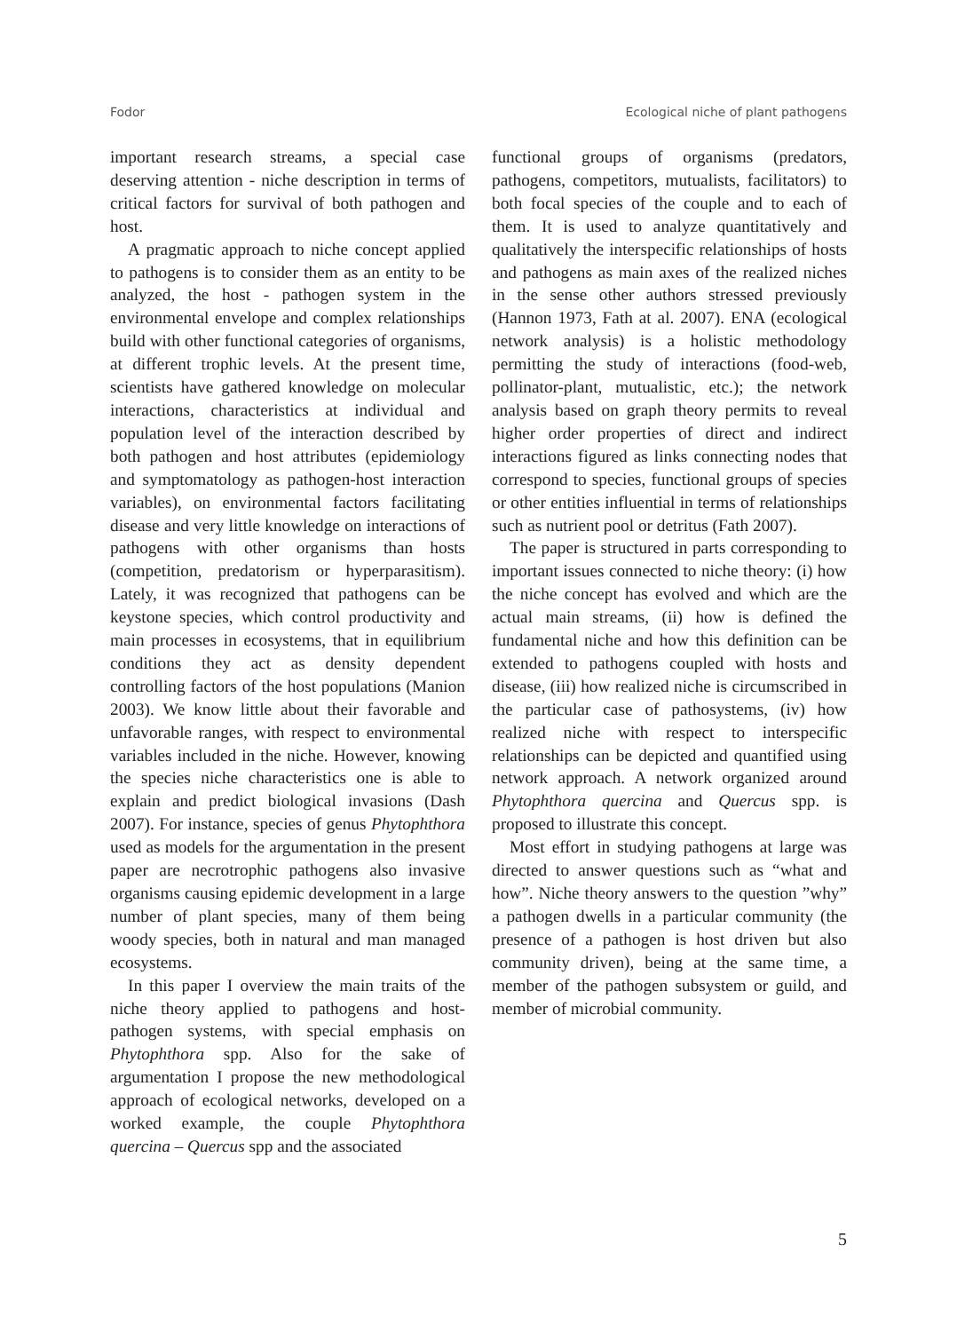Fodor Ecological niche of plant pathogens
important research streams, a special case deserving attention - niche description in terms of critical factors for survival of both pathogen and host.
A pragmatic approach to niche concept applied to pathogens is to consider them as an entity to be analyzed, the host - pathogen system in the environmental envelope and complex relationships build with other functional categories of organisms, at different trophic levels. At the present time, scientists have gathered knowledge on molecular interactions, characteristics at individual and population level of the interaction described by both pathogen and host attributes (epidemiology and symptomatology as pathogen-host interaction variables), on environmental factors facilitating disease and very little knowledge on interactions of pathogens with other organisms than hosts (competition, predatorism or hyperparasitism). Lately, it was recognized that pathogens can be keystone species, which control productivity and main processes in ecosystems, that in equilibrium conditions they act as density dependent controlling factors of the host populations (Manion 2003). We know little about their favorable and unfavorable ranges, with respect to environmental variables included in the niche. However, knowing the species niche characteristics one is able to explain and predict biological invasions (Dash 2007). For instance, species of genus Phytophthora used as models for the argumentation in the present paper are necrotrophic pathogens also invasive organisms causing epidemic development in a large number of plant species, many of them being woody species, both in natural and man managed ecosystems.
In this paper I overview the main traits of the niche theory applied to pathogens and host-pathogen systems, with special emphasis on Phytophthora spp. Also for the sake of argumentation I propose the new methodological approach of ecological networks, developed on a worked example, the couple Phytophthora quercina – Quercus spp and the associated
functional groups of organisms (predators, pathogens, competitors, mutualists, facilitators) to both focal species of the couple and to each of them. It is used to analyze quantitatively and qualitatively the interspecific relationships of hosts and pathogens as main axes of the realized niches in the sense other authors stressed previously (Hannon 1973, Fath at al. 2007). ENA (ecological network analysis) is a holistic methodology permitting the study of interactions (food-web, pollinator-plant, mutualistic, etc.); the network analysis based on graph theory permits to reveal higher order properties of direct and indirect interactions figured as links connecting nodes that correspond to species, functional groups of species or other entities influential in terms of relationships such as nutrient pool or detritus (Fath 2007).
The paper is structured in parts corresponding to important issues connected to niche theory: (i) how the niche concept has evolved and which are the actual main streams, (ii) how is defined the fundamental niche and how this definition can be extended to pathogens coupled with hosts and disease, (iii) how realized niche is circumscribed in the particular case of pathosystems, (iv) how realized niche with respect to interspecific relationships can be depicted and quantified using network approach. A network organized around Phytophthora quercina and Quercus spp. is proposed to illustrate this concept.
Most effort in studying pathogens at large was directed to answer questions such as “what and how”. Niche theory answers to the question ”why” a pathogen dwells in a particular community (the presence of a pathogen is host driven but also community driven), being at the same time, a member of the pathogen subsystem or guild, and member of microbial community.
5